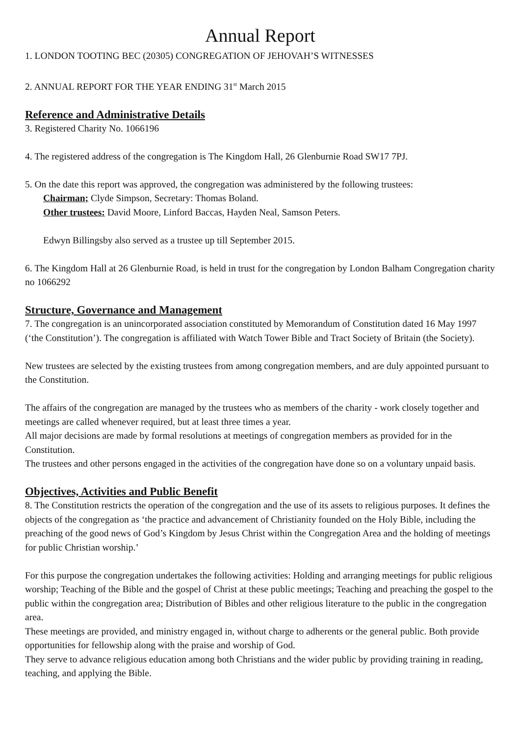Annual Report
1. LONDON TOOTING BEC (20305) CONGREGATION OF JEHOVAH’S WITNESSES
2. ANNUAL REPORT FOR THE YEAR ENDING 31<sup>st</sup> March 2015
Reference and Administrative Details
3. Registered Charity No. 1066196
4. The registered address of the congregation is The Kingdom Hall, 26 Glenburnie Road SW17 7PJ.
5. On the date this report was approved, the congregation was administered by the following trustees:
Chairman; Clyde Simpson, Secretary: Thomas Boland.
Other trustees: David Moore, Linford Baccas, Hayden Neal, Samson Peters.
Edwyn Billingsby also served as a trustee up till September 2015.
6. The Kingdom Hall at 26 Glenburnie Road, is held in trust for the congregation by London Balham Congregation charity no 1066292
Structure, Governance and Management
7. The congregation is an unincorporated association constituted by Memorandum of Constitution dated 16 May 1997 (‘the Constitution’). The congregation is affiliated with Watch Tower Bible and Tract Society of Britain (the Society).
New trustees are selected by the existing trustees from among congregation members, and are duly appointed pursuant to the Constitution.
The affairs of the congregation are managed by the trustees who as members of the charity - work closely together and meetings are called whenever required, but at least three times a year.
All major decisions are made by formal resolutions at meetings of congregation members as provided for in the Constitution.
The trustees and other persons engaged in the activities of the congregation have done so on a voluntary unpaid basis.
Objectives, Activities and Public Benefit
8. The Constitution restricts the operation of the congregation and the use of its assets to religious purposes. It defines the objects of the congregation as ‘the practice and advancement of Christianity founded on the Holy Bible, including the preaching of the good news of God’s Kingdom by Jesus Christ within the Congregation Area and the holding of meetings for public Christian worship.’
For this purpose the congregation undertakes the following activities: Holding and arranging meetings for public religious worship; Teaching of the Bible and the gospel of Christ at these public meetings; Teaching and preaching the gospel to the public within the congregation area; Distribution of Bibles and other religious literature to the public in the congregation area.
These meetings are provided, and ministry engaged in, without charge to adherents or the general public. Both provide opportunities for fellowship along with the praise and worship of God.
They serve to advance religious education among both Christians and the wider public by providing training in reading, teaching, and applying the Bible.